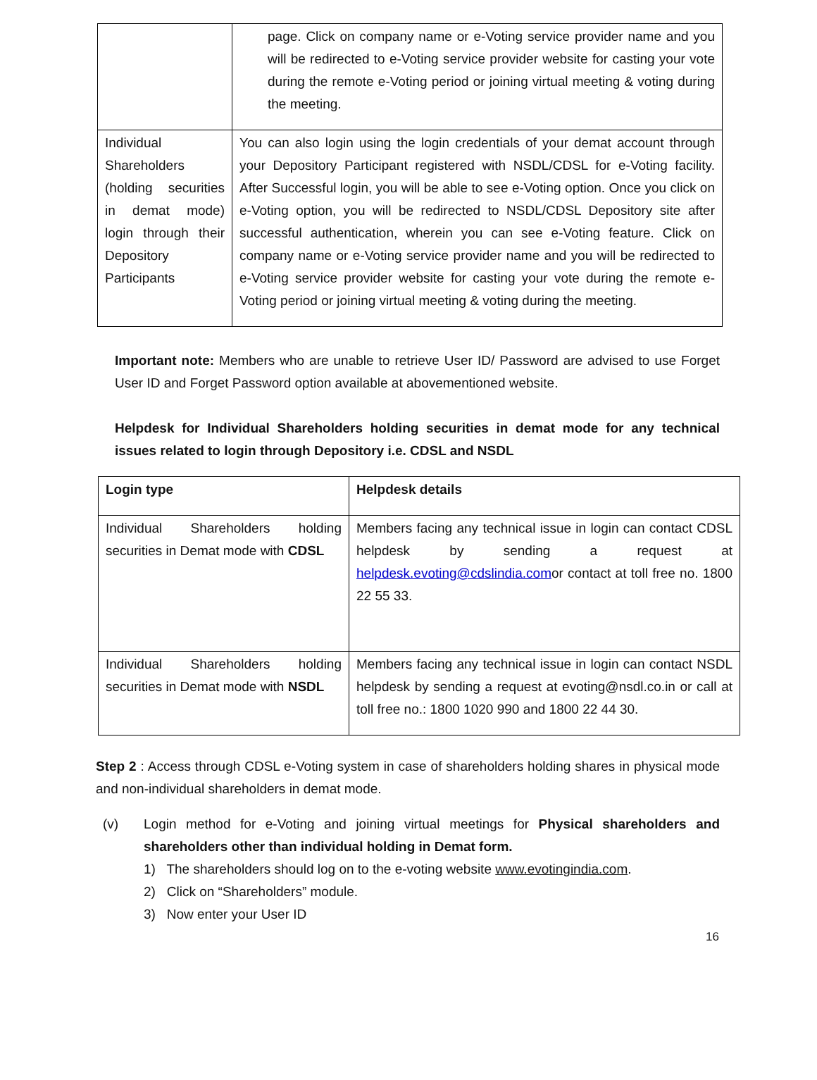| | page. Click on company name or e-Voting service provider name and you will be redirected to e-Voting service provider website for casting your vote during the remote e-Voting period or joining virtual meeting & voting during the meeting. |
| Individual Shareholders (holding securities in demat mode) login through their Depository Participants | You can also login using the login credentials of your demat account through your Depository Participant registered with NSDL/CDSL for e-Voting facility. After Successful login, you will be able to see e-Voting option. Once you click on e-Voting option, you will be redirected to NSDL/CDSL Depository site after successful authentication, wherein you can see e-Voting feature. Click on company name or e-Voting service provider name and you will be redirected to e-Voting service provider website for casting your vote during the remote e-Voting period or joining virtual meeting & voting during the meeting. |
Important note: Members who are unable to retrieve User ID/ Password are advised to use Forget User ID and Forget Password option available at abovementioned website.
Helpdesk for Individual Shareholders holding securities in demat mode for any technical issues related to login through Depository i.e. CDSL and NSDL
| Login type | Helpdesk details |
| Individual Shareholders holding securities in Demat mode with CDSL | Members facing any technical issue in login can contact CDSL helpdesk by sending a request at helpdesk.evoting@cdslindia.com or contact at toll free no. 1800 22 55 33. |
| Individual Shareholders holding securities in Demat mode with NSDL | Members facing any technical issue in login can contact NSDL helpdesk by sending a request at evoting@nsdl.co.in or call at toll free no.: 1800 1020 990 and 1800 22 44 30. |
Step 2 : Access through CDSL e-Voting system in case of shareholders holding shares in physical mode and non-individual shareholders in demat mode.
(v) Login method for e-Voting and joining virtual meetings for Physical shareholders and shareholders other than individual holding in Demat form.
1) The shareholders should log on to the e-voting website www.evotingindia.com.
2) Click on “Shareholders” module.
3) Now enter your User ID
16